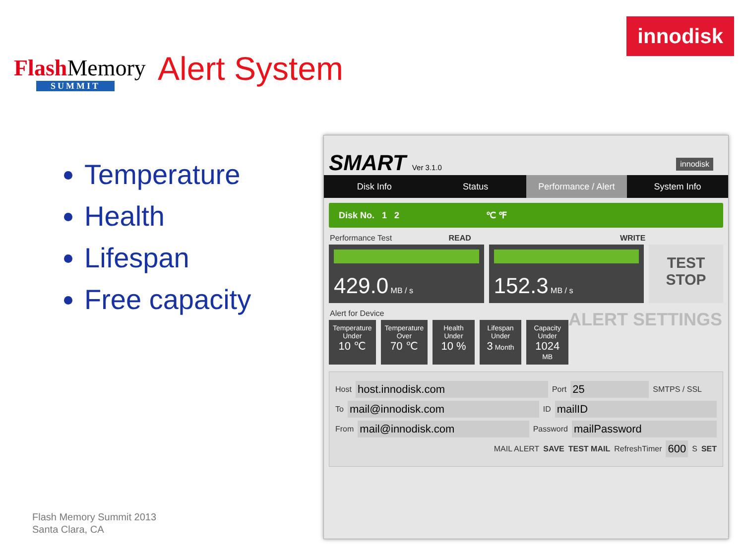Flash Memory
SUMMIT
Alert System
innodisk
Temperature
Health
Lifespan
Free capacity
Flash Memory Summit 2013
Santa Clara, CA
SMART Ver 3.1.0 innodisk
Disk Info Status
Performance / Alert
System Info
Disk No. 1 2 ℃ ℉
Performance Test READ WRITE
429.0 MB / s
152.3 MB / s
TEST
STOP
Alert for Device ALERT SETTINGS
Temperature Under
10 ℃
Temperature Over
70 ℃
Health Under
10 %
Lifespan Under
3 Month
Capacity Under
1024 MB
Host host.innodisk.com Port 25 SMTPS / SSL
To mail@innodisk.com ID mailID
From mail@innodisk.com Password mailPassword
MAIL ALERT SAVE TEST MAIL RefreshTimer 600 S SET